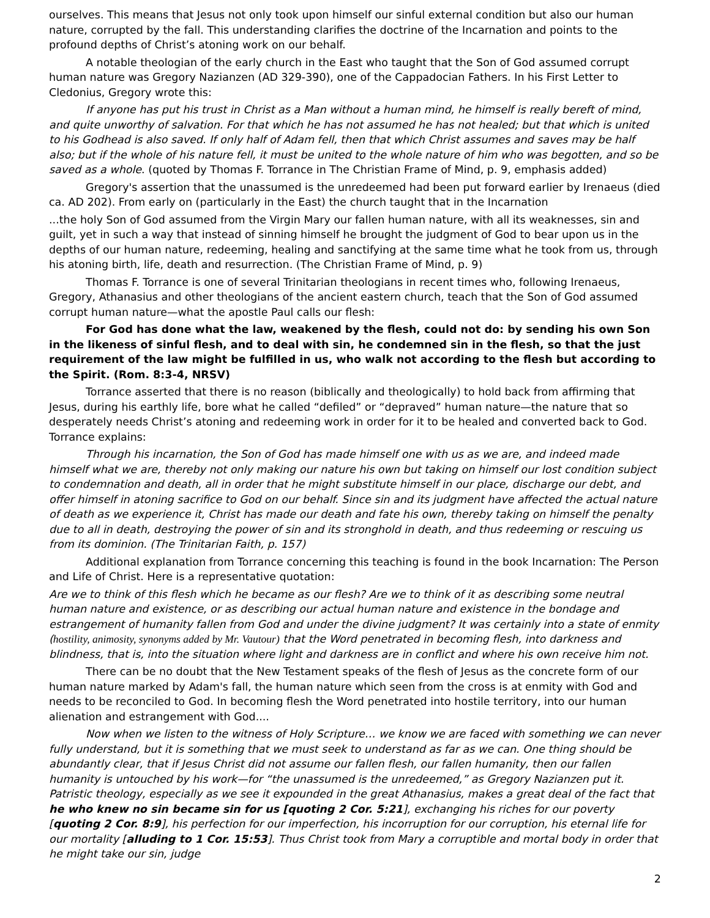ourselves. This means that Jesus not only took upon himself our sinful external condition but also our human nature, corrupted by the fall. This understanding clarifies the doctrine of the Incarnation and points to the profound depths of Christ’s atoning work on our behalf.
A notable theologian of the early church in the East who taught that the Son of God assumed corrupt human nature was Gregory Nazianzen (AD 329-390), one of the Cappadocian Fathers. In his First Letter to Cledonius, Gregory wrote this:
If anyone has put his trust in Christ as a Man without a human mind, he himself is really bereft of mind, and quite unworthy of salvation. For that which he has not assumed he has not healed; but that which is united to his Godhead is also saved. If only half of Adam fell, then that which Christ assumes and saves may be half also; but if the whole of his nature fell, it must be united to the whole nature of him who was begotten, and so be saved as a whole. (quoted by Thomas F. Torrance in The Christian Frame of Mind, p. 9, emphasis added)
Gregory's assertion that the unassumed is the unredeemed had been put forward earlier by Irenaeus (died ca. AD 202). From early on (particularly in the East) the church taught that in the Incarnation
...the holy Son of God assumed from the Virgin Mary our fallen human nature, with all its weaknesses, sin and guilt, yet in such a way that instead of sinning himself he brought the judgment of God to bear upon us in the depths of our human nature, redeeming, healing and sanctifying at the same time what he took from us, through his atoning birth, life, death and resurrection. (The Christian Frame of Mind, p. 9)
Thomas F. Torrance is one of several Trinitarian theologians in recent times who, following Irenaeus, Gregory, Athanasius and other theologians of the ancient eastern church, teach that the Son of God assumed corrupt human nature—what the apostle Paul calls our flesh:
For God has done what the law, weakened by the flesh, could not do: by sending his own Son in the likeness of sinful flesh, and to deal with sin, he condemned sin in the flesh, so that the just requirement of the law might be fulfilled in us, who walk not according to the flesh but according to the Spirit. (Rom. 8:3-4, NRSV)
Torrance asserted that there is no reason (biblically and theologically) to hold back from affirming that Jesus, during his earthly life, bore what he called “defiled” or “depraved” human nature—the nature that so desperately needs Christ’s atoning and redeeming work in order for it to be healed and converted back to God. Torrance explains:
Through his incarnation, the Son of God has made himself one with us as we are, and indeed made himself what we are, thereby not only making our nature his own but taking on himself our lost condition subject to condemnation and death, all in order that he might substitute himself in our place, discharge our debt, and offer himself in atoning sacrifice to God on our behalf. Since sin and its judgment have affected the actual nature of death as we experience it, Christ has made our death and fate his own, thereby taking on himself the penalty due to all in death, destroying the power of sin and its stronghold in death, and thus redeeming or rescuing us from its dominion. (The Trinitarian Faith, p. 157)
Additional explanation from Torrance concerning this teaching is found in the book Incarnation: The Person and Life of Christ. Here is a representative quotation:
Are we to think of this flesh which he became as our flesh? Are we to think of it as describing some neutral human nature and existence, or as describing our actual human nature and existence in the bondage and estrangement of humanity fallen from God and under the divine judgment? It was certainly into a state of enmity (hostility, animosity, synonyms added by Mr. Vautour) that the Word penetrated in becoming flesh, into darkness and blindness, that is, into the situation where light and darkness are in conflict and where his own receive him not.
There can be no doubt that the New Testament speaks of the flesh of Jesus as the concrete form of our human nature marked by Adam's fall, the human nature which seen from the cross is at enmity with God and needs to be reconciled to God. In becoming flesh the Word penetrated into hostile territory, into our human alienation and estrangement with God....
Now when we listen to the witness of Holy Scripture… we know we are faced with something we can never fully understand, but it is something that we must seek to understand as far as we can. One thing should be abundantly clear, that if Jesus Christ did not assume our fallen flesh, our fallen humanity, then our fallen humanity is untouched by his work—for “the unassumed is the unredeemed,” as Gregory Nazianzen put it. Patristic theology, especially as we see it expounded in the great Athanasius, makes a great deal of the fact that he who knew no sin became sin for us [quoting 2 Cor. 5:21], exchanging his riches for our poverty [quoting 2 Cor. 8:9], his perfection for our imperfection, his incorruption for our corruption, his eternal life for our mortality [alluding to 1 Cor. 15:53]. Thus Christ took from Mary a corruptible and mortal body in order that he might take our sin, judge
2